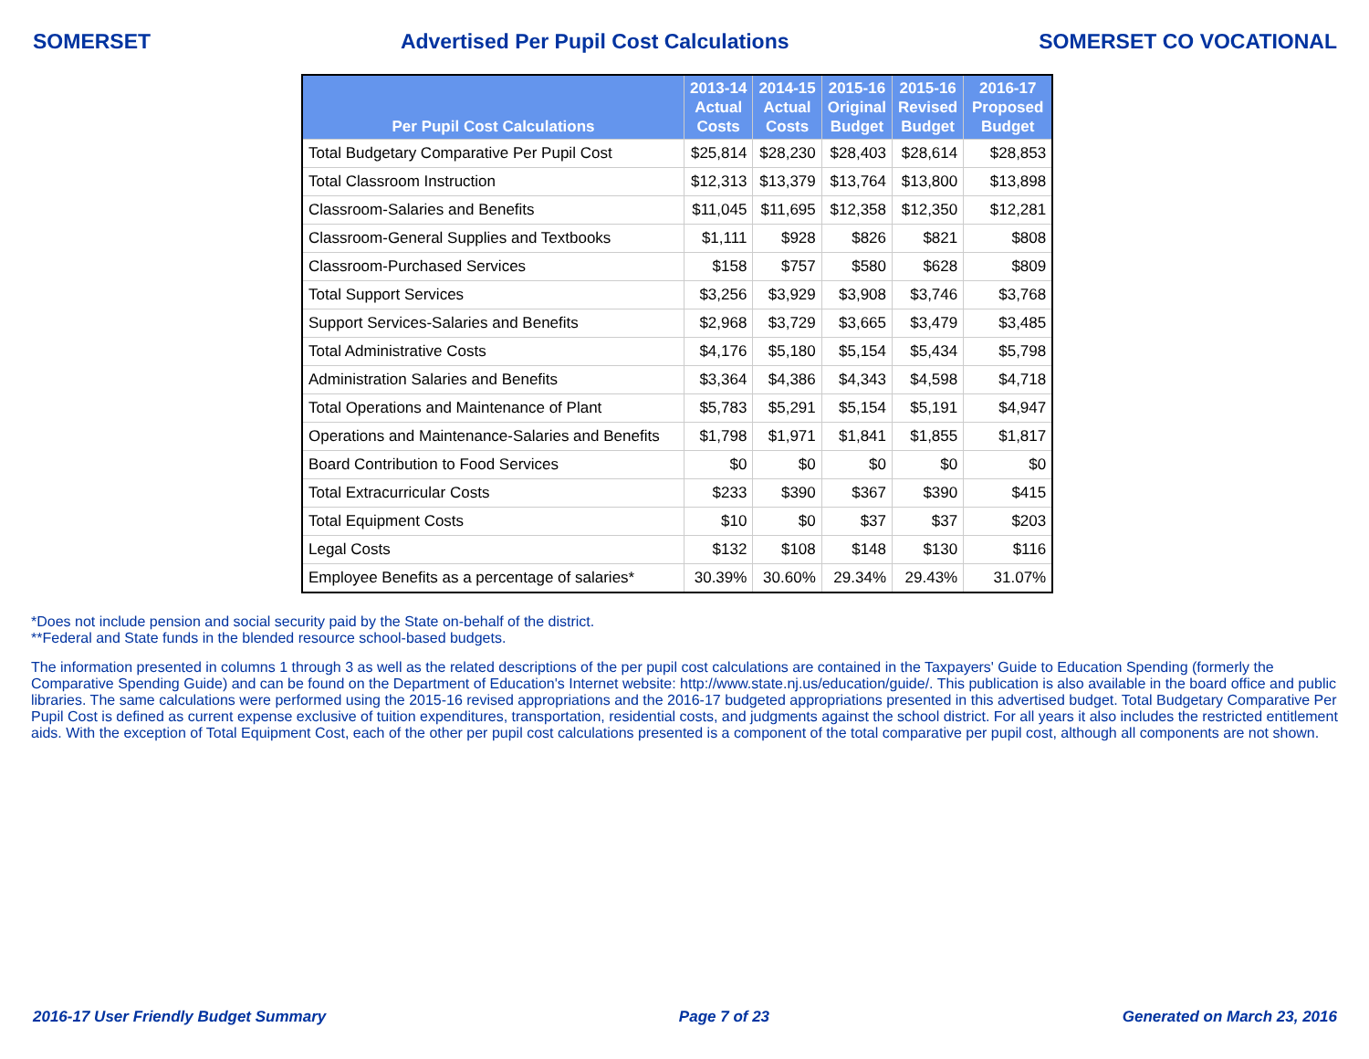SOMERSET Advertised Per Pupil Cost Calculations SOMERSET CO VOCATIONAL
| Per Pupil Cost Calculations | 2013-14 Actual Costs | 2014-15 Actual Costs | 2015-16 Original Budget | 2015-16 Revised Budget | 2016-17 Proposed Budget |
| --- | --- | --- | --- | --- | --- |
| Total Budgetary Comparative Per Pupil Cost | $25,814 | $28,230 | $28,403 | $28,614 | $28,853 |
| Total Classroom Instruction | $12,313 | $13,379 | $13,764 | $13,800 | $13,898 |
| Classroom-Salaries and Benefits | $11,045 | $11,695 | $12,358 | $12,350 | $12,281 |
| Classroom-General Supplies and Textbooks | $1,111 | $928 | $826 | $821 | $808 |
| Classroom-Purchased Services | $158 | $757 | $580 | $628 | $809 |
| Total Support Services | $3,256 | $3,929 | $3,908 | $3,746 | $3,768 |
| Support Services-Salaries and Benefits | $2,968 | $3,729 | $3,665 | $3,479 | $3,485 |
| Total Administrative Costs | $4,176 | $5,180 | $5,154 | $5,434 | $5,798 |
| Administration Salaries and Benefits | $3,364 | $4,386 | $4,343 | $4,598 | $4,718 |
| Total Operations and Maintenance of Plant | $5,783 | $5,291 | $5,154 | $5,191 | $4,947 |
| Operations and Maintenance-Salaries and Benefits | $1,798 | $1,971 | $1,841 | $1,855 | $1,817 |
| Board Contribution to Food Services | $0 | $0 | $0 | $0 | $0 |
| Total Extracurricular Costs | $233 | $390 | $367 | $390 | $415 |
| Total Equipment Costs | $10 | $0 | $37 | $37 | $203 |
| Legal Costs | $132 | $108 | $148 | $130 | $116 |
| Employee Benefits as a percentage of salaries* | 30.39% | 30.60% | 29.34% | 29.43% | 31.07% |
*Does not include pension and social security paid by the State on-behalf of the district.
**Federal and State funds in the blended resource school-based budgets.
The information presented in columns 1 through 3 as well as the related descriptions of the per pupil cost calculations are contained in the Taxpayers' Guide to Education Spending (formerly the Comparative Spending Guide) and can be found on the Department of Education's Internet website: http://www.state.nj.us/education/guide/. This publication is also available in the board office and public libraries. The same calculations were performed using the 2015-16 revised appropriations and the 2016-17 budgeted appropriations presented in this advertised budget. Total Budgetary Comparative Per Pupil Cost is defined as current expense exclusive of tuition expenditures, transportation, residential costs, and judgments against the school district. For all years it also includes the restricted entitlement aids. With the exception of Total Equipment Cost, each of the other per pupil cost calculations presented is a component of the total comparative per pupil cost, although all components are not shown.
2016-17 User Friendly Budget Summary Page 7 of 23 Generated on March 23, 2016